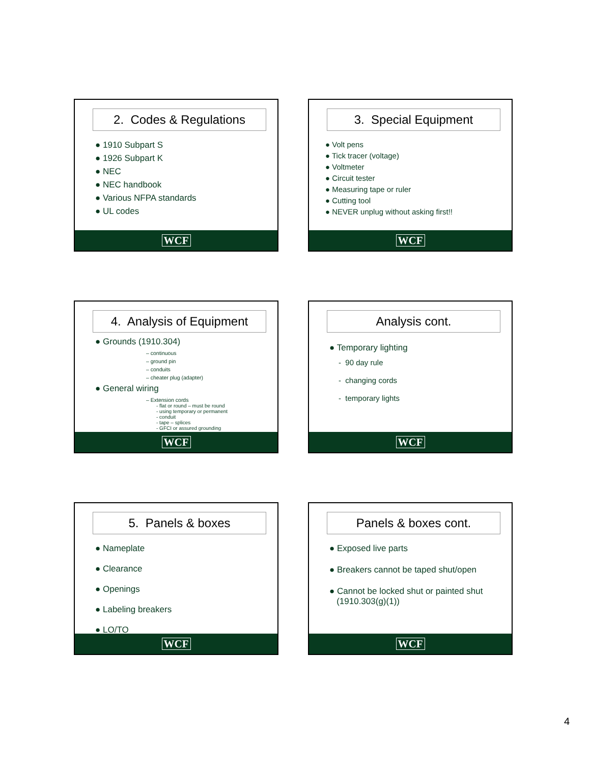2. Codes & Regulations
● 1910 Subpart S
● 1926 Subpart K
● NEC
● NEC handbook
● Various NFPA standards
● UL codes
WCF
3. Special Equipment
● Volt pens
● Tick tracer (voltage)
● Voltmeter
● Circuit tester
● Measuring tape or ruler
● Cutting tool
● NEVER unplug without asking first!!
WCF
4. Analysis of Equipment
● Grounds (1910.304)
– continuous
– ground pin
– conduits
– cheater plug (adapter)
● General wiring
– Extension cords
- flat or round – must be round
- using temporary or permanent
- conduit
- tape – splices
- GFCI or assured grounding
WCF
Analysis cont.
● Temporary lighting
- 90 day rule
- changing cords
- temporary lights
WCF
5. Panels & boxes
● Nameplate
● Clearance
● Openings
● Labeling breakers
● LO/TO
WCF
Panels & boxes cont.
● Exposed live parts
● Breakers cannot be taped shut/open
● Cannot be locked shut or painted shut
(1910.303(g)(1))
WCF
4